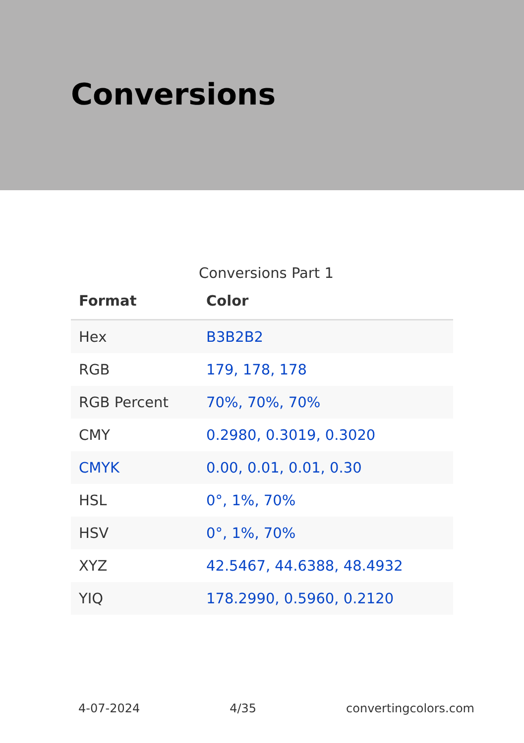Conversions
Conversions Part 1
| Format | Color |
| --- | --- |
| Hex | B3B2B2 |
| RGB | 179, 178, 178 |
| RGB Percent | 70%, 70%, 70% |
| CMY | 0.2980, 0.3019, 0.3020 |
| CMYK | 0.00, 0.01, 0.01, 0.30 |
| HSL | 0°, 1%, 70% |
| HSV | 0°, 1%, 70% |
| XYZ | 42.5467, 44.6388, 48.4932 |
| YIQ | 178.2990, 0.5960, 0.2120 |
4-07-2024 4/35 convertingcolors.com